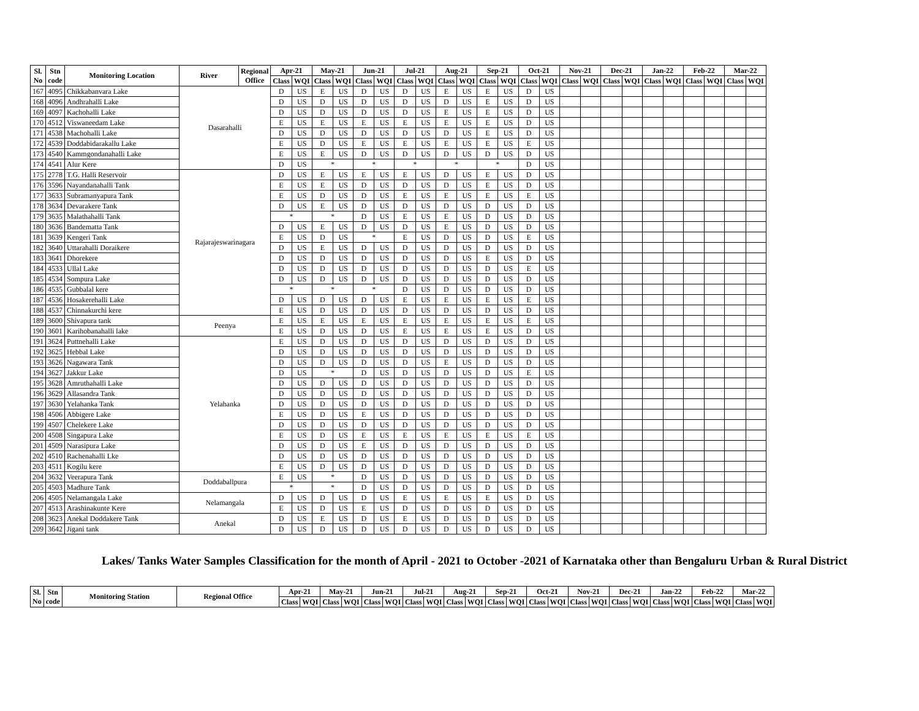| Sl. No | Stn code | Monitoring Location | River | Regional Office | Apr-21 | | May-21 | | Jun-21 | | Jul-21 | | Aug-21 | | Sep-21 | | Oct-21 | | Nov-21 | | Dec-21 | | Jan-22 | | Feb-22 | | Mar-22 | |
| --- | --- | --- | --- | --- | --- | --- | --- | --- | --- | --- | --- | --- | --- | --- | --- | --- | --- | --- | --- | --- | --- | --- | --- | --- | --- | --- | --- | --- |
| | | | | | Class | WQI | Class | WQI | Class | WQI | Class | WQI | Class | WQI | Class | WQI | Class | WQI | Class | WQI | Class | WQI | Class | WQI | Class | WQI | Class | WQI |
| 167 | 4095 | Chikkabanvara Lake | Dasarahalli | | D | US | E | US | D | US | D | US | E | US | E | US | D | US | | | | | | | | | | |
| 168 | 4096 | Andhrahalli Lake | | | D | US | D | US | D | US | D | US | D | US | E | US | D | US | | | | | | | | | | |
| 169 | 4097 | Kachohalli Lake | | | D | US | D | US | D | US | D | US | E | US | E | US | D | US | | | | | | | | | | |
| 170 | 4512 | Viswaneedam Lake | | | E | US | E | US | E | US | E | US | E | US | E | US | D | US | | | | | | | | | | |
| 171 | 4538 | Machohalli Lake | | | D | US | D | US | D | US | D | US | D | US | E | US | D | US | | | | | | | | | | |
| 172 | 4539 | Doddabidarakallu Lake | | | E | US | D | US | E | US | E | US | E | US | E | US | E | US | | | | | | | | | | |
| 173 | 4540 | Kammgondanahalli Lake | | | E | US | E | US | D | US | D | US | D | US | D | US | D | US | | | | | | | | | | |
| 174 | 4541 | Alur Kere | | | D | US | * | | * | | * | | * | | * | | D | US | | | | | | | | | | |
| 175 | 2778 | T.G. Halli Reservoir | Rajarajeswarinagara | | D | US | E | US | E | US | E | US | D | US | E | US | D | US | | | | | | | | | | |
| 176 | 3596 | Nayandanahalli Tank | | | E | US | E | US | D | US | D | US | D | US | E | US | D | US | | | | | | | | | | |
| 177 | 3633 | Subramanyapura Tank | | | E | US | D | US | D | US | E | US | E | US | E | US | E | US | | | | | | | | | | |
| 178 | 3634 | Devarakere Tank | | | D | US | E | US | D | US | D | US | D | US | D | US | D | US | | | | | | | | | | |
| 179 | 3635 | Malathahalli Tank | | | * | | * | | D | US | E | US | E | US | D | US | D | US | | | | | | | | | | |
| 180 | 3636 | Bandematta Tank | | | D | US | E | US | D | US | D | US | E | US | D | US | D | US | | | | | | | | | | |
| 181 | 3639 | Kengeri Tank | | | E | US | D | US | * | | E | US | D | US | D | US | E | US | | | | | | | | | | |
| 182 | 3640 | Uttarahalli Doraikere | | | D | US | E | US | D | US | D | US | D | US | D | US | D | US | | | | | | | | | | |
| 183 | 3641 | Dhorekere | | | D | US | D | US | D | US | D | US | D | US | E | US | D | US | | | | | | | | | | |
| 184 | 4533 | Ullal Lake | | | D | US | D | US | D | US | D | US | D | US | D | US | E | US | | | | | | | | | | |
| 185 | 4534 | Sompura Lake | | | D | US | D | US | D | US | D | US | D | US | D | US | D | US | | | | | | | | | | |
| 186 | 4535 | Gubbalal kere | | | * | | * | | * | | D | US | D | US | D | US | D | US | | | | | | | | | | |
| 187 | 4536 | Hosakerehalli Lake | | | D | US | D | US | D | US | E | US | E | US | E | US | E | US | | | | | | | | | | |
| 188 | 4537 | Chinnakurchi kere | | | E | US | D | US | D | US | D | US | D | US | D | US | D | US | | | | | | | | | | |
| 189 | 3600 | Shivapura tank | Peenya | | E | US | E | US | E | US | E | US | E | US | E | US | E | US | | | | | | | | | | |
| 190 | 3601 | Karihobanahalli lake | | | E | US | D | US | D | US | E | US | E | US | E | US | D | US | | | | | | | | | | |
| 191 | 3624 | Puttnehalli Lake | Yelahanka | | E | US | D | US | D | US | D | US | D | US | D | US | D | US | | | | | | | | | | |
| 192 | 3625 | Hebbal Lake | | | D | US | D | US | D | US | D | US | D | US | D | US | D | US | | | | | | | | | | |
| 193 | 3626 | Nagawara Tank | | | D | US | D | US | D | US | D | US | E | US | D | US | D | US | | | | | | | | | | |
| 194 | 3627 | Jakkur Lake | | | D | US | * | | D | US | D | US | D | US | D | US | E | US | | | | | | | | | | |
| 195 | 3628 | Amruthahalli Lake | | | D | US | D | US | D | US | D | US | D | US | D | US | D | US | | | | | | | | | | |
| 196 | 3629 | Allasandra Tank | | | D | US | D | US | D | US | D | US | D | US | D | US | D | US | | | | | | | | | | |
| 197 | 3630 | Yelahanka Tank | | | D | US | D | US | D | US | D | US | D | US | D | US | D | US | | | | | | | | | | |
| 198 | 4506 | Abbigere Lake | | | E | US | D | US | E | US | D | US | D | US | D | US | D | US | | | | | | | | | | |
| 199 | 4507 | Chelekere Lake | | | D | US | D | US | D | US | D | US | D | US | D | US | D | US | | | | | | | | | | |
| 200 | 4508 | Singapura Lake | | | E | US | D | US | E | US | E | US | E | US | E | US | E | US | | | | | | | | | | |
| 201 | 4509 | Narasipura Lake | | | D | US | D | US | E | US | D | US | D | US | D | US | D | US | | | | | | | | | | |
| 202 | 4510 | Rachenahalli Lke | | | D | US | D | US | D | US | D | US | D | US | D | US | D | US | | | | | | | | | | |
| 203 | 4511 | Kogilu kere | | | E | US | D | US | D | US | D | US | D | US | D | US | D | US | | | | | | | | | | |
| 204 | 3632 | Veerapura Tank | Doddaballpura | | E | US | * | | D | US | D | US | D | US | D | US | D | US | | | | | | | | | | |
| 205 | 4503 | Madhure Tank | | | * | | * | | D | US | D | US | D | US | D | US | D | US | | | | | | | | | | |
| 206 | 4505 | Nelamangala Lake | Nelamangala | | D | US | D | US | D | US | E | US | E | US | E | US | D | US | | | | | | | | | | |
| 207 | 4513 | Arashinakunte Kere | | | E | US | D | US | E | US | D | US | D | US | D | US | D | US | | | | | | | | | | |
| 208 | 3623 | Anekal Doddakere Tank | Anekal | | D | US | E | US | D | US | E | US | D | US | D | US | D | US | | | | | | | | | | |
| 209 | 3642 | Jigani tank | | | D | US | D | US | D | US | D | US | D | US | D | US | D | US | | | | | | | | | | |
Lakes/ Tanks Water Samples Classification for the month of April - 2021 to October -2021 of Karnataka other than Bengaluru Urban & Rural District
| Sl. No | Stn code | Monitoring Station | Regional Office | Apr-21 | | May-21 | | Jun-21 | | Jul-21 | | Aug-21 | | Sep-21 | | Oct-21 | | Nov-21 | | Dec-21 | | Jan-22 | | Feb-22 | | Mar-22 | |
| --- | --- | --- | --- | --- | --- | --- | --- | --- | --- | --- | --- | --- | --- | --- | --- | --- | --- | --- | --- | --- | --- | --- | --- | --- | --- | --- | --- |
| | | | | Class | WQI | Class | WQI | Class | WQI | Class | WQI | Class | WQI | Class | WQI | Class | WQI | Class | WQI | Class | WQI | Class | WQI | Class | WQI | Class | WQI |